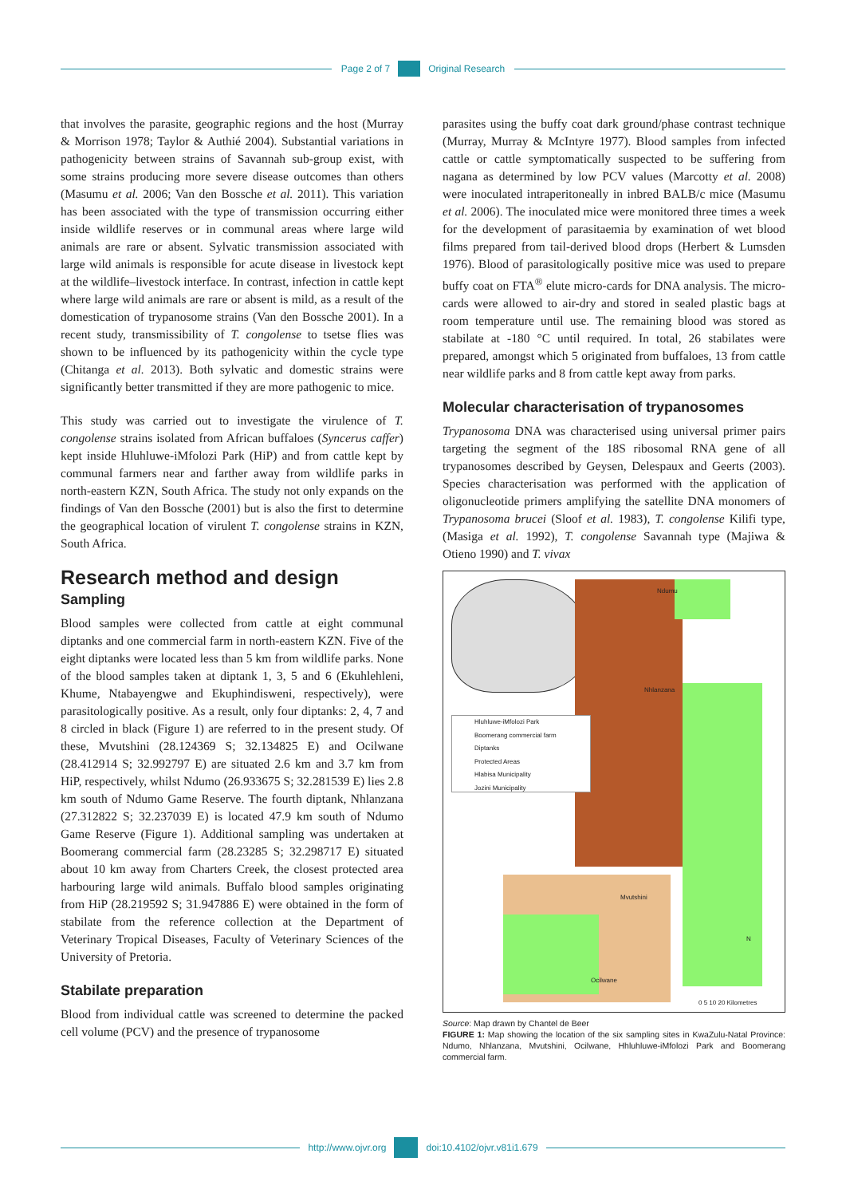Page 2 of 7 Original Research
that involves the parasite, geographic regions and the host (Murray & Morrison 1978; Taylor & Authié 2004). Substantial variations in pathogenicity between strains of Savannah sub-group exist, with some strains producing more severe disease outcomes than others (Masumu et al. 2006; Van den Bossche et al. 2011). This variation has been associated with the type of transmission occurring either inside wildlife reserves or in communal areas where large wild animals are rare or absent. Sylvatic transmission associated with large wild animals is responsible for acute disease in livestock kept at the wildlife–livestock interface. In contrast, infection in cattle kept where large wild animals are rare or absent is mild, as a result of the domestication of trypanosome strains (Van den Bossche 2001). In a recent study, transmissibility of T. congolense to tsetse flies was shown to be influenced by its pathogenicity within the cycle type (Chitanga et al. 2013). Both sylvatic and domestic strains were significantly better transmitted if they are more pathogenic to mice.
This study was carried out to investigate the virulence of T. congolense strains isolated from African buffaloes (Syncerus caffer) kept inside Hluhluwe-iMfolozi Park (HiP) and from cattle kept by communal farmers near and farther away from wildlife parks in north-eastern KZN, South Africa. The study not only expands on the findings of Van den Bossche (2001) but is also the first to determine the geographical location of virulent T. congolense strains in KZN, South Africa.
Research method and design
Sampling
Blood samples were collected from cattle at eight communal diptanks and one commercial farm in north-eastern KZN. Five of the eight diptanks were located less than 5 km from wildlife parks. None of the blood samples taken at diptank 1, 3, 5 and 6 (Ekuhlehleni, Khume, Ntabayengwe and Ekuphindisweni, respectively), were parasitologically positive. As a result, only four diptanks: 2, 4, 7 and 8 circled in black (Figure 1) are referred to in the present study. Of these, Mvutshini (28.124369 S; 32.134825 E) and Ocilwane (28.412914 S; 32.992797 E) are situated 2.6 km and 3.7 km from HiP, respectively, whilst Ndumo (26.933675 S; 32.281539 E) lies 2.8 km south of Ndumo Game Reserve. The fourth diptank, Nhlanzana (27.312822 S; 32.237039 E) is located 47.9 km south of Ndumo Game Reserve (Figure 1). Additional sampling was undertaken at Boomerang commercial farm (28.23285 S; 32.298717 E) situated about 10 km away from Charters Creek, the closest protected area harbouring large wild animals. Buffalo blood samples originating from HiP (28.219592 S; 31.947886 E) were obtained in the form of stabilate from the reference collection at the Department of Veterinary Tropical Diseases, Faculty of Veterinary Sciences of the University of Pretoria.
Stabilate preparation
Blood from individual cattle was screened to determine the packed cell volume (PCV) and the presence of trypanosome
parasites using the buffy coat dark ground/phase contrast technique (Murray, Murray & McIntyre 1977). Blood samples from infected cattle or cattle symptomatically suspected to be suffering from nagana as determined by low PCV values (Marcotty et al. 2008) were inoculated intraperitoneally in inbred BALB/c mice (Masumu et al. 2006). The inoculated mice were monitored three times a week for the development of parasitaemia by examination of wet blood films prepared from tail-derived blood drops (Herbert & Lumsden 1976). Blood of parasitologically positive mice was used to prepare buffy coat on FTA<sup>®</sup> elute micro-cards for DNA analysis. The micro-cards were allowed to air-dry and stored in sealed plastic bags at room temperature until use. The remaining blood was stored as stabilate at -180 °C until required. In total, 26 stabilates were prepared, amongst which 5 originated from buffaloes, 13 from cattle near wildlife parks and 8 from cattle kept away from parks.
Molecular characterisation of trypanosomes
Trypanosoma DNA was characterised using universal primer pairs targeting the segment of the 18S ribosomal RNA gene of all trypanosomes described by Geysen, Delespaux and Geerts (2003). Species characterisation was performed with the application of oligonucleotide primers amplifying the satellite DNA monomers of Trypanosoma brucei (Sloof et al. 1983), T. congolense Kilifi type, (Masiga et al. 1992), T. congolense Savannah type (Majiwa & Otieno 1990) and T. vivax
Hluhluwe-iMfolozi Park
Boomerang commercial farm
Diptanks
Protected Areas
Hlabisa Municipality
Jozini Municipality
Ndumu
Nhlanzana
Mvutshini
Ocilwane
N
0 5 10 20 Kilometres
Source: Map drawn by Chantel de Beer
FIGURE 1: Map showing the location of the six sampling sites in KwaZulu-Natal Province: Ndumo, Nhlanzana, Mvutshini, Ocilwane, Hhluhluwe-iMfolozi Park and Boomerang commercial farm.
http://www.ojvr.org doi:10.4102/ojvr.v81i1.679